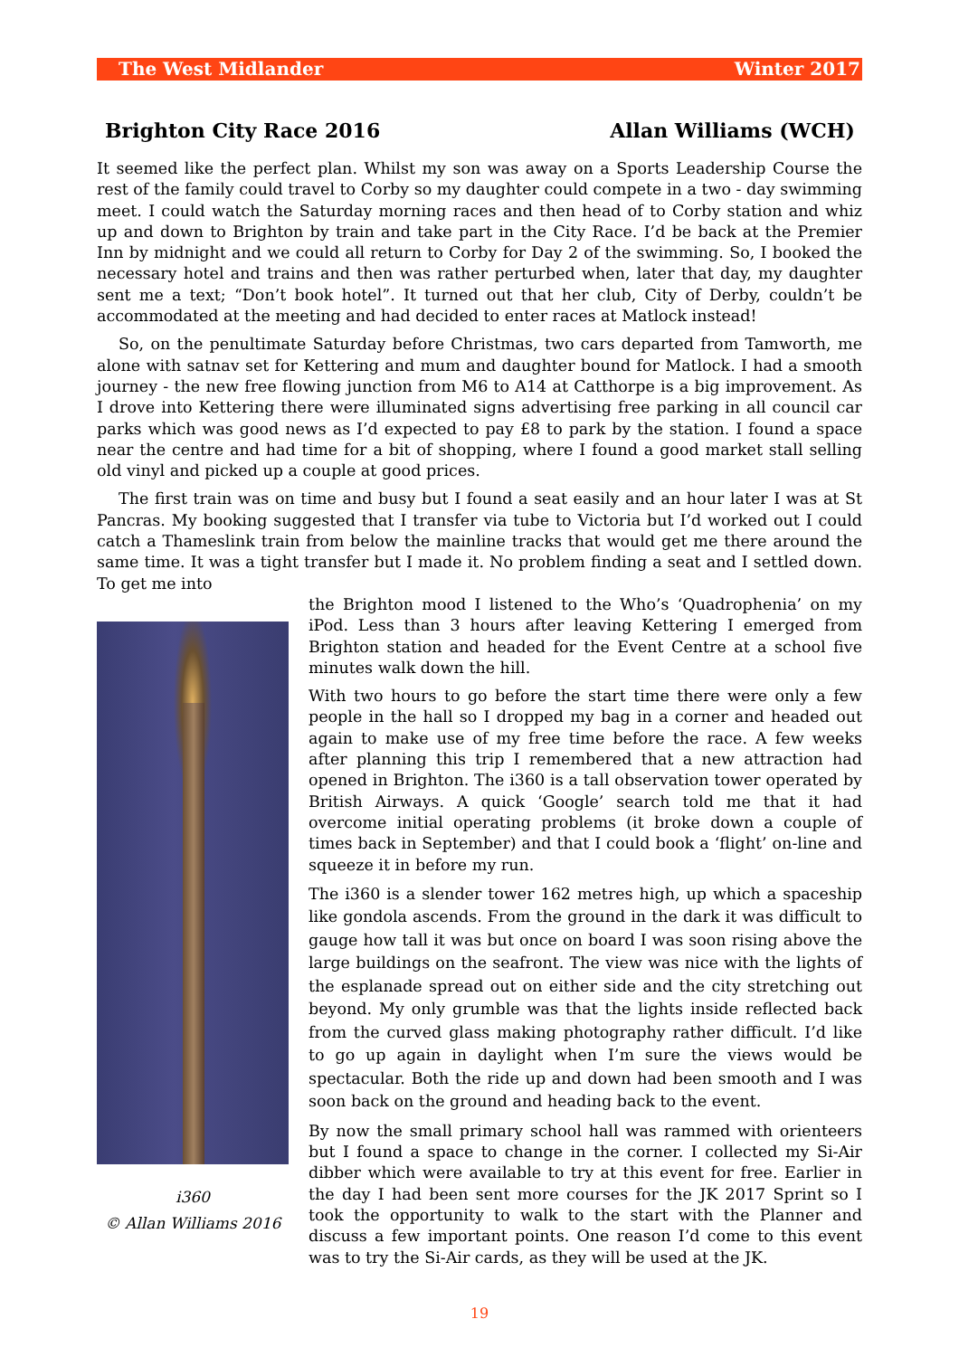The West Midlander Winter 2017
Brighton City Race 2016 Allan Williams (WCH)
It seemed like the perfect plan. Whilst my son was away on a Sports Leadership Course the rest of the family could travel to Corby so my daughter could compete in a two - day swimming meet. I could watch the Saturday morning races and then head of to Corby station and whiz up and down to Brighton by train and take part in the City Race. I’d be back at the Premier Inn by midnight and we could all return to Corby for Day 2 of the swimming. So, I booked the necessary hotel and trains and then was rather perturbed when, later that day, my daughter sent me a text; “Don’t book hotel”. It turned out that her club, City of Derby, couldn’t be accommodated at the meeting and had decided to enter races at Matlock instead!
So, on the penultimate Saturday before Christmas, two cars departed from Tamworth, me alone with satnav set for Kettering and mum and daughter bound for Matlock. I had a smooth journey - the new free flowing junction from M6 to A14 at Catthorpe is a big improvement. As I drove into Kettering there were illuminated signs advertising free parking in all council car parks which was good news as I’d expected to pay £8 to park by the station. I found a space near the centre and had time for a bit of shopping, where I found a good market stall selling old vinyl and picked up a couple at good prices.
The first train was on time and busy but I found a seat easily and an hour later I was at St Pancras. My booking suggested that I transfer via tube to Victoria but I’d worked out I could catch a Thameslink train from below the mainline tracks that would get me there around the same time. It was a tight transfer but I made it. No problem finding a seat and I settled down. To get me into
i360
© Allan Williams 2016
the Brighton mood I listened to the Who’s ‘Quadrophenia’ on my iPod. Less than 3 hours after leaving Kettering I emerged from Brighton station and headed for the Event Centre at a school five minutes walk down the hill.
With two hours to go before the start time there were only a few people in the hall so I dropped my bag in a corner and headed out again to make use of my free time before the race. A few weeks after planning this trip I remembered that a new attraction had opened in Brighton. The i360 is a tall observation tower operated by British Airways. A quick ‘Google’ search told me that it had overcome initial operating problems (it broke down a couple of times back in September) and that I could book a ‘flight’ on-line and squeeze it in before my run.
The i360 is a slender tower 162 metres high, up which a spaceship like gondola ascends. From the ground in the dark it was difficult to gauge how tall it was but once on board I was soon rising above the large buildings on the seafront. The view was nice with the lights of the esplanade spread out on either side and the city stretching out beyond. My only grumble was that the lights inside reflected back from the curved glass making photography rather difficult. I’d like to go up again in daylight when I’m sure the views would be spectacular. Both the ride up and down had been smooth and I was soon back on the ground and heading back to the event.
By now the small primary school hall was rammed with orienteers but I found a space to change in the corner. I collected my Si-Air dibber which were available to try at this event for free. Earlier in the day I had been sent more courses for the JK 2017 Sprint so I took the opportunity to walk to the start with the Planner and discuss a few important points. One reason I’d come to this event was to try the Si-Air cards, as they will be used at the JK.
19